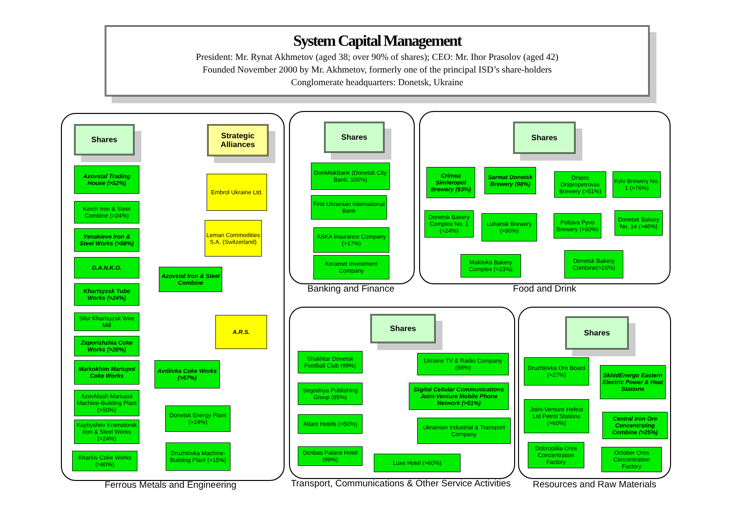System Capital Management
President: Mr. Rynat Akhmetov (aged 38; over 90% of shares); CEO: Mr. Ihor Prasolov (aged 42)
Founded November 2000 by Mr. Akhmetov, formerly one of the principal ISD’s share-holders
Conglomerate headquarters: Donetsk, Ukraine
Shares
Strategic Alliances
Azovstal Trading House (>52%)
Kerch Iron & Steel Combine (>24%)
Yenakieve Iron & Steel Works (>58%)
D.A.N.K.O.
Khartsyzsk Tube Works (>24%)
Silur Khartsyzsk Wire Mill
Zaporizhzhia Coke Works (>20%)
Markokhim Mariupol Coke Works
AzovMash Mariupol Machine-Building Plant (>50%)
Kuybyshev Kramatorsk Iron & Steel Works (>24%)
Kharkiv Coke Works (>80%)
Embrol Ukraine Ltd.
Leman Commodities S.A. (Switzerland)
Azovstal Iron & Steel Combine
A.R.S.
Avdiivka Coke Works (>57%)
Donetsk Energy Plant (>24%)
Druzhkivka Machine-Building Plant (>15%)
Ferrous Metals and Engineering
Shares
DonMiskBank (Donetsk City Bank; 100%)
First Ukrainian International Bank
ASKA Insurance Company (>17%)
Keramet Investment Company
Banking and Finance
Shares
Crimea Simferopol Brewery (93%)
Sarmat Donetsk Brewery (98%)
Dnipro Dnipropetrovsk Brewery (>51%)
Kyiv Brewery No. 1 (>76%)
Donetsk Bakery Complex No. 1 (>24%)
Luhansk Brewery (>90%)
Poltava Pyvo Brewery (>50%)
Donetsk Bakery No. 14 (>46%)
Makiivka Bakery Complex (>23%)
Donetsk Bakery Combine(>16%)
Food and Drink
Shares
Shakhtar Donetsk Football Club (99%)
Ukraine TV & Radio Company (98%)
Segodnya Publishing Group (85%)
Digital Cellular Communications Joint-Venture Mobile Phone Network (>51%)
Atlant Hotels (>50%)
Ukrainian Industrial & Transport Company
Donbas Palace Hotel (99%)
Luxe Hotel (>60%)
Transport, Communications & Other Service Activities
Shares
Druzhkivka Ore Board (>27%)
SkhidEnergo Eastern Electric Power & Heat Stations
Joint-Venture Hefest Ltd Petrol Stations (>60%)
Central Iron Ore Concentrating Combine (>25%)
Dobropillia Ores Concentration Factory
October Ores Concentration Factory
Resources and Raw Materials